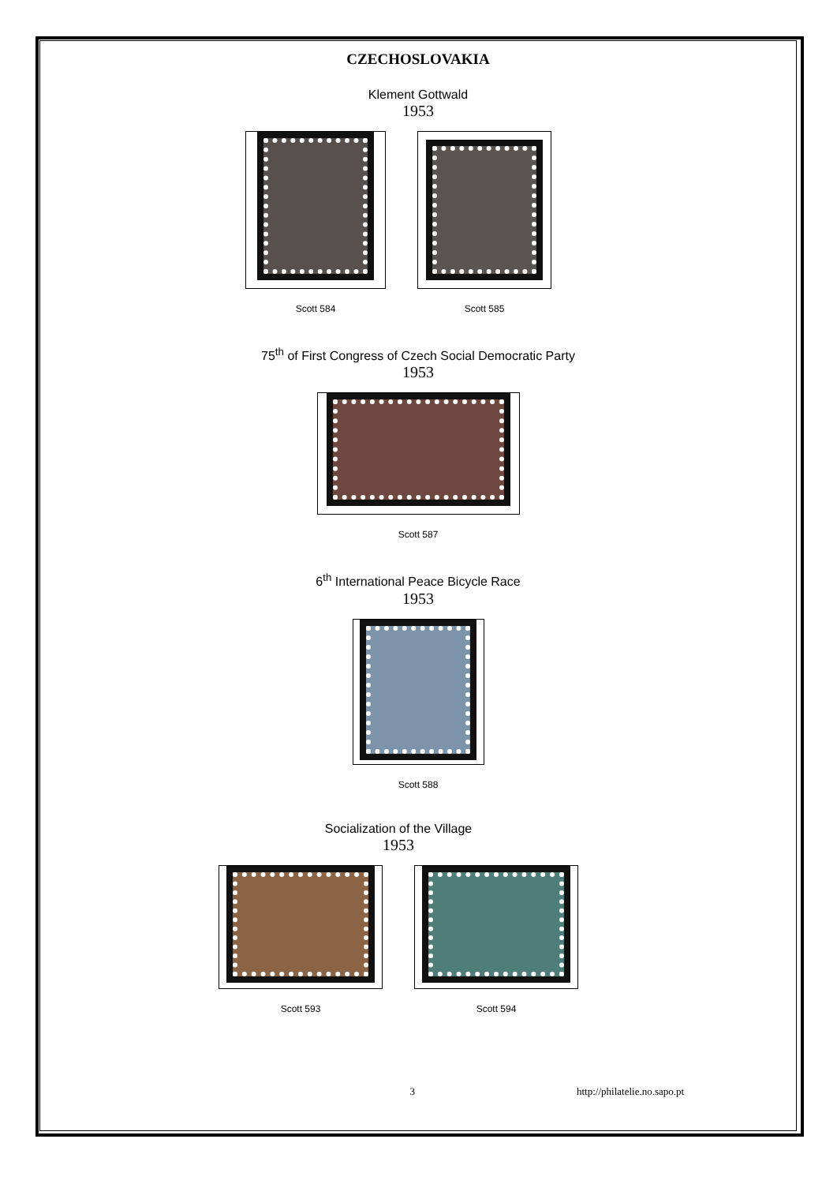CZECHOSLOVAKIA
Klement Gottwald
1953
Scott 584 Scott 585
75<sup>th</sup> of First Congress of Czech Social Democratic Party
1953
Scott 587
6<sup>th</sup> International Peace Bicycle Race
1953
Scott 588
Socialization of the Village
1953
Scott 593 Scott 594
3 http://philatelie.no.sapo.pt